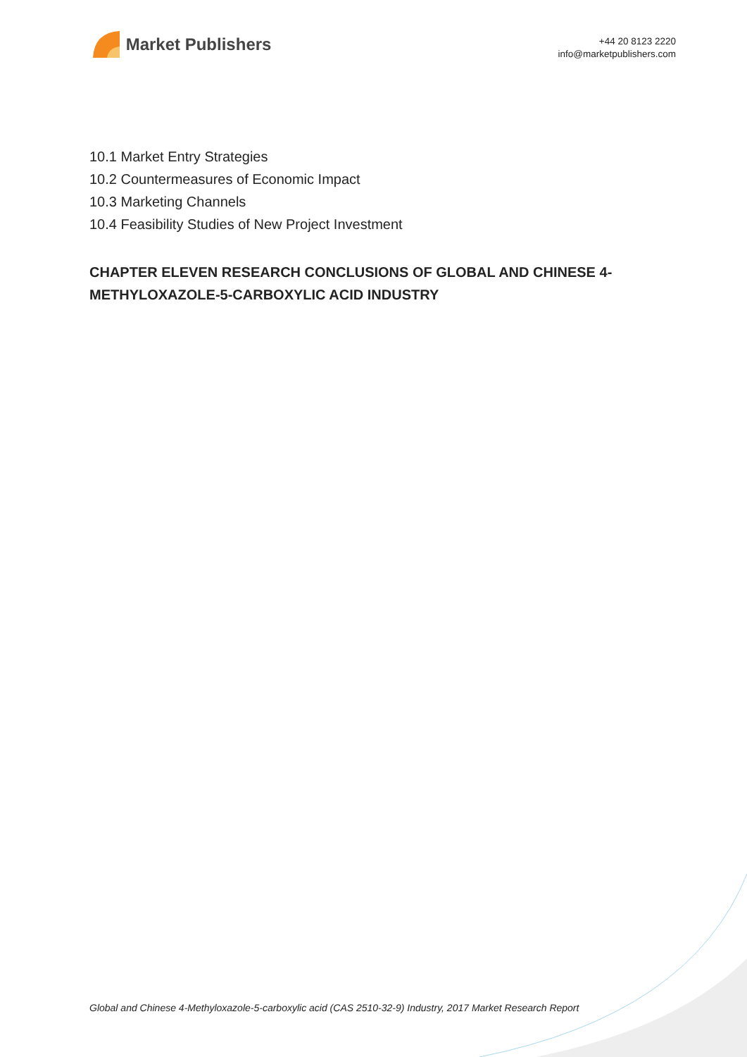Market Publishers
+44 20 8123 2220
info@marketpublishers.com
10.1 Market Entry Strategies
10.2 Countermeasures of Economic Impact
10.3 Marketing Channels
10.4 Feasibility Studies of New Project Investment
CHAPTER ELEVEN RESEARCH CONCLUSIONS OF GLOBAL AND CHINESE 4-METHYLOXAZOLE-5-CARBOXYLIC ACID INDUSTRY
Global and Chinese 4-Methyloxazole-5-carboxylic acid (CAS 2510-32-9) Industry, 2017 Market Research Report